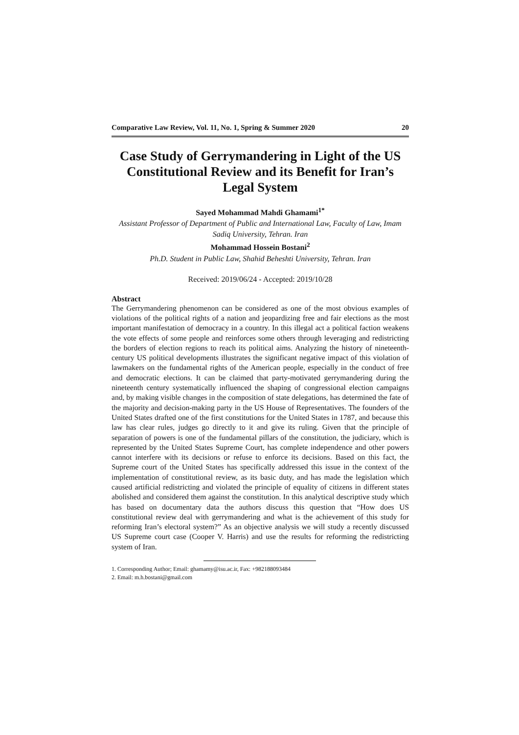Comparative Law Review, Vol. 11, No. 1, Spring & Summer 2020 20
Case Study of Gerrymandering in Light of the US Constitutional Review and its Benefit for Iran’s Legal System
Sayed Mohammad Mahdi Ghamami<sup>1*</sup>
Assistant Professor of Department of Public and International Law, Faculty of Law, Imam Sadiq University, Tehran. Iran
Mohammad Hossein Bostani<sup>2</sup>
Ph.D. Student in Public Law, Shahid Beheshti University, Tehran. Iran
Received: 2019/06/24 - Accepted: 2019/10/28
Abstract
The Gerrymandering phenomenon can be considered as one of the most obvious examples of violations of the political rights of a nation and jeopardizing free and fair elections as the most important manifestation of democracy in a country. In this illegal act a political faction weakens the vote effects of some people and reinforces some others through leveraging and redistricting the borders of election regions to reach its political aims. Analyzing the history of nineteenth-century US political developments illustrates the significant negative impact of this violation of lawmakers on the fundamental rights of the American people, especially in the conduct of free and democratic elections. It can be claimed that party-motivated gerrymandering during the nineteenth century systematically influenced the shaping of congressional election campaigns and, by making visible changes in the composition of state delegations, has determined the fate of the majority and decision-making party in the US House of Representatives. The founders of the United States drafted one of the first constitutions for the United States in 1787, and because this law has clear rules, judges go directly to it and give its ruling. Given that the principle of separation of powers is one of the fundamental pillars of the constitution, the judiciary, which is represented by the United States Supreme Court, has complete independence and other powers cannot interfere with its decisions or refuse to enforce its decisions. Based on this fact, the Supreme court of the United States has specifically addressed this issue in the context of the implementation of constitutional review, as its basic duty, and has made the legislation which caused artificial redistricting and violated the principle of equality of citizens in different states abolished and considered them against the constitution. In this analytical descriptive study which has based on documentary data the authors discuss this question that “How does US constitutional review deal with gerrymandering and what is the achievement of this study for reforming Iran’s electoral system?” As an objective analysis we will study a recently discussed US Supreme court case (Cooper V. Harris) and use the results for reforming the redistricting system of Iran.
1. Corresponding Author; Email: ghamamy@isu.ac.ir, Fax: +982188093484
2. Email: m.h.bostani@gmail.com